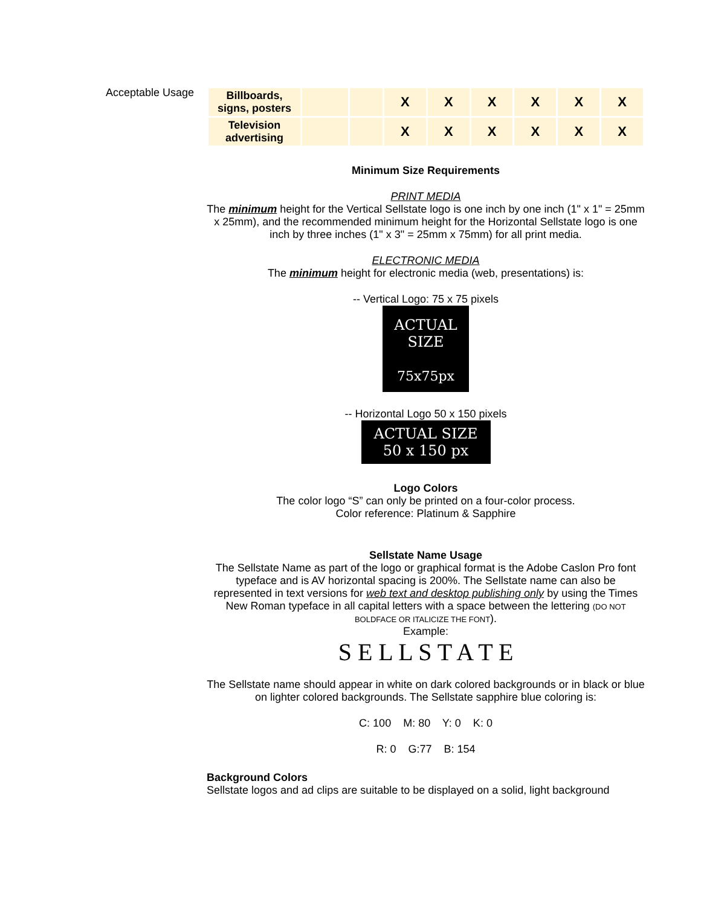Acceptable Usage
| Billboards, signs, posters | | | X | X | X | X | X | X |
| Television advertising | | | X | X | X | X | X | X |
Minimum Size Requirements
PRINT MEDIA
The minimum height for the Vertical Sellstate logo is one inch by one inch (1" x 1" = 25mm x 25mm), and the recommended minimum height for the Horizontal Sellstate logo is one inch by three inches (1" x 3" = 25mm x 75mm) for all print media.
ELECTRONIC MEDIA
The minimum height for electronic media (web, presentations) is:
-- Vertical Logo: 75 x 75 pixels
ACTUAL
SIZE
75x75px
-- Horizontal Logo 50 x 150 pixels
ACTUAL SIZE
50 x 150 px
Logo Colors
The color logo “S” can only be printed on a four-color process.
Color reference: Platinum & Sapphire
Sellstate Name Usage
The Sellstate Name as part of the logo or graphical format is the Adobe Caslon Pro font typeface and is AV horizontal spacing is 200%. The Sellstate name can also be represented in text versions for web text and desktop publishing only by using the Times New Roman typeface in all capital letters with a space between the lettering (DO NOT BOLDFACE OR ITALICIZE THE FONT).
Example:
S E L L S T A T E
The Sellstate name should appear in white on dark colored backgrounds or in black or blue on lighter colored backgrounds. The Sellstate sapphire blue coloring is:
C: 100 M: 80 Y: 0 K: 0
R: 0 G:77 B: 154
Background Colors
Sellstate logos and ad clips are suitable to be displayed on a solid, light background